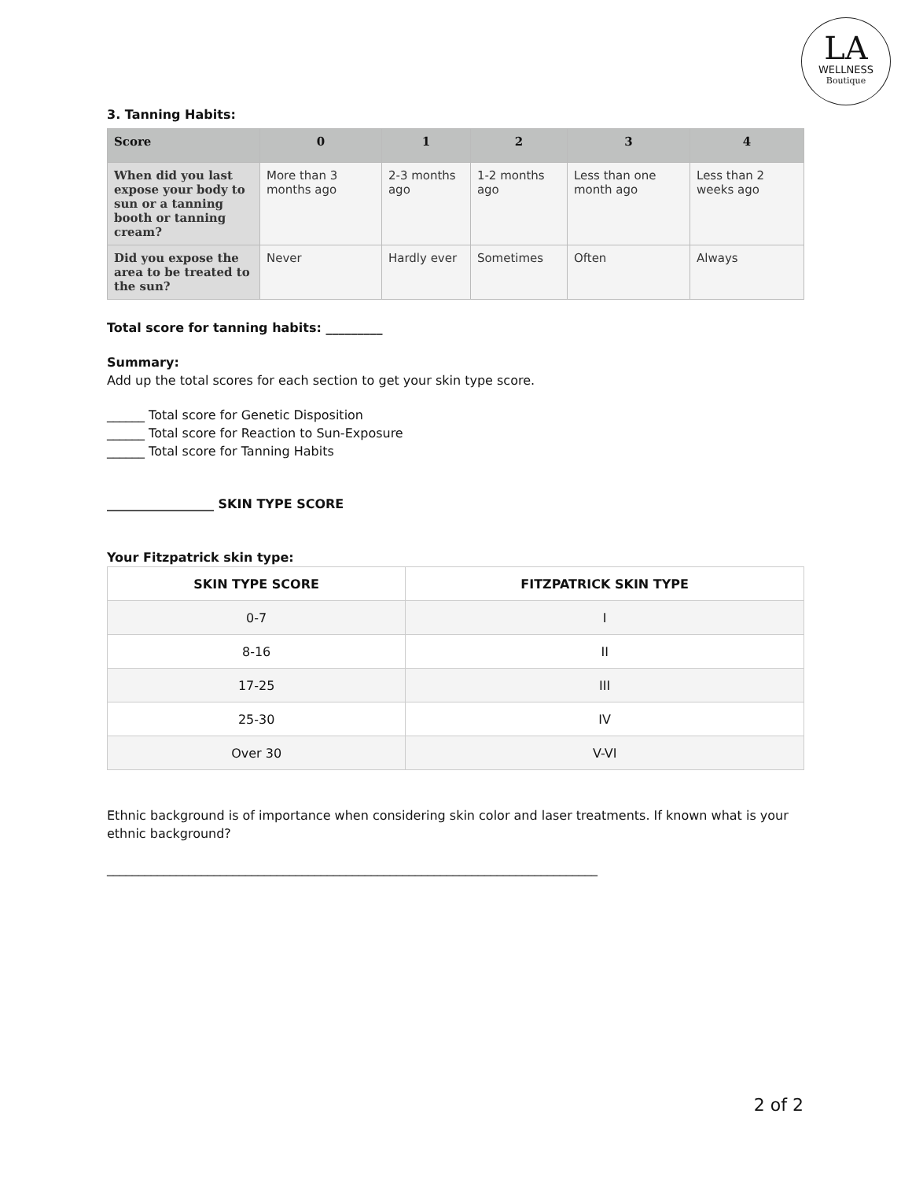LA
WELLNESS
Boutique
3. Tanning Habits:
| Score | 0 | 1 | 2 | 3 | 4 |
| --- | --- | --- | --- | --- | --- |
| When did you last expose your body to sun or a tanning booth or tanning cream? | More than 3 months ago | 2-3 months ago | 1-2 months ago | Less than one month ago | Less than 2 weeks ago |
| Did you expose the area to be treated to the sun? | Never | Hardly ever | Sometimes | Often | Always |
Total score for tanning habits: _________
Summary:
Add up the total scores for each section to get your skin type score.
______ Total score for Genetic Disposition
______ Total score for Reaction to Sun-Exposure
______ Total score for Tanning Habits
_________________ SKIN TYPE SCORE
Your Fitzpatrick skin type:
| SKIN TYPE SCORE | FITZPATRICK SKIN TYPE |
| --- | --- |
| 0-7 | I |
| 8-16 | II |
| 17-25 | III |
| 25-30 | IV |
| Over 30 | V-VI |
Ethnic background is of importance when considering skin color and laser treatments. If known what is your ethnic background?
______________________________________________________________________________
2 of 2